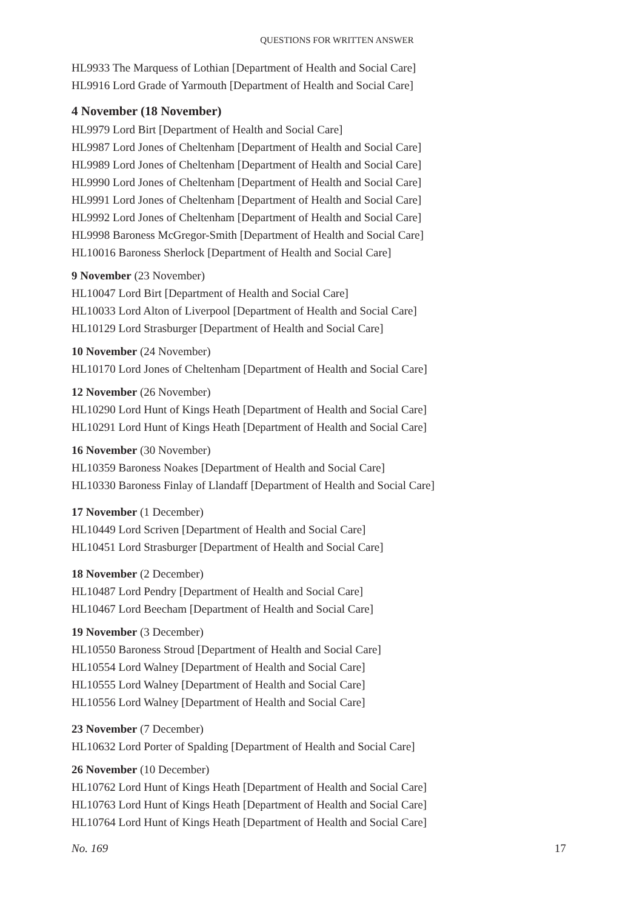QUESTIONS FOR WRITTEN ANSWER
HL9933 The Marquess of Lothian [Department of Health and Social Care]
HL9916 Lord Grade of Yarmouth [Department of Health and Social Care]
4 November (18 November)
HL9979 Lord Birt [Department of Health and Social Care]
HL9987 Lord Jones of Cheltenham [Department of Health and Social Care]
HL9989 Lord Jones of Cheltenham [Department of Health and Social Care]
HL9990 Lord Jones of Cheltenham [Department of Health and Social Care]
HL9991 Lord Jones of Cheltenham [Department of Health and Social Care]
HL9992 Lord Jones of Cheltenham [Department of Health and Social Care]
HL9998 Baroness McGregor-Smith [Department of Health and Social Care]
HL10016 Baroness Sherlock [Department of Health and Social Care]
9 November (23 November)
HL10047 Lord Birt [Department of Health and Social Care]
HL10033 Lord Alton of Liverpool [Department of Health and Social Care]
HL10129 Lord Strasburger [Department of Health and Social Care]
10 November (24 November)
HL10170 Lord Jones of Cheltenham [Department of Health and Social Care]
12 November (26 November)
HL10290 Lord Hunt of Kings Heath [Department of Health and Social Care]
HL10291 Lord Hunt of Kings Heath [Department of Health and Social Care]
16 November (30 November)
HL10359 Baroness Noakes [Department of Health and Social Care]
HL10330 Baroness Finlay of Llandaff [Department of Health and Social Care]
17 November (1 December)
HL10449 Lord Scriven [Department of Health and Social Care]
HL10451 Lord Strasburger [Department of Health and Social Care]
18 November (2 December)
HL10487 Lord Pendry [Department of Health and Social Care]
HL10467 Lord Beecham [Department of Health and Social Care]
19 November (3 December)
HL10550 Baroness Stroud [Department of Health and Social Care]
HL10554 Lord Walney [Department of Health and Social Care]
HL10555 Lord Walney [Department of Health and Social Care]
HL10556 Lord Walney [Department of Health and Social Care]
23 November (7 December)
HL10632 Lord Porter of Spalding [Department of Health and Social Care]
26 November (10 December)
HL10762 Lord Hunt of Kings Heath [Department of Health and Social Care]
HL10763 Lord Hunt of Kings Heath [Department of Health and Social Care]
HL10764 Lord Hunt of Kings Heath [Department of Health and Social Care]
No. 169 17